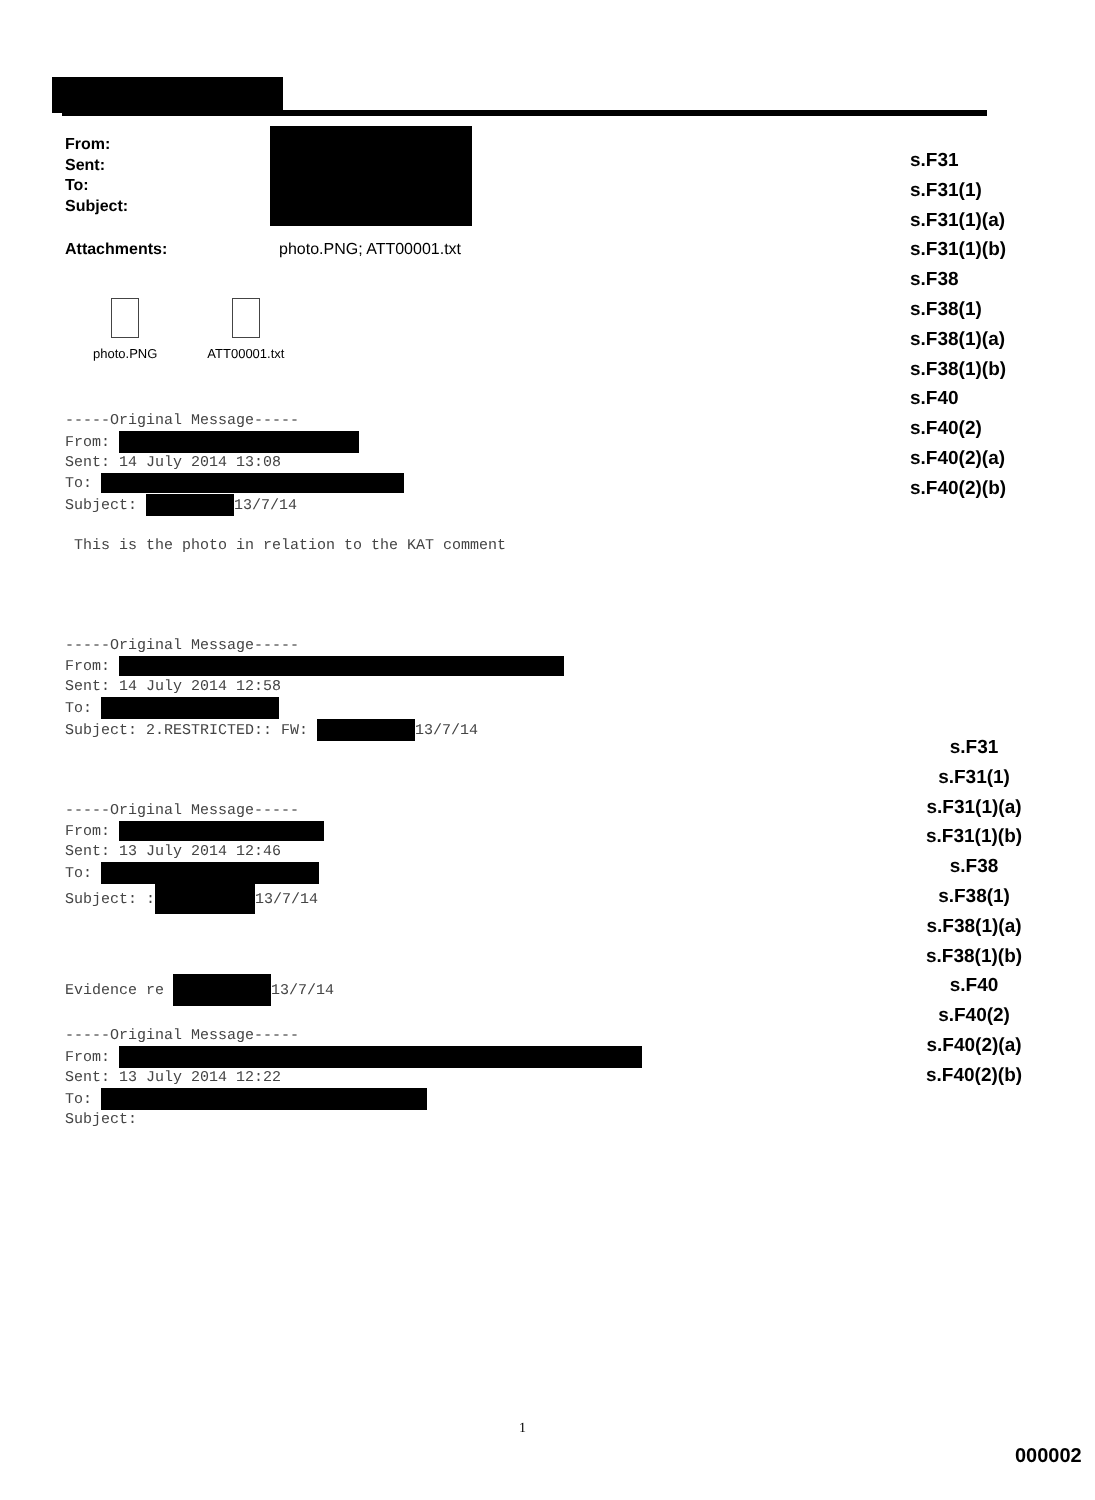From:
Sent:
To:
Subject:
Attachments: photo.PNG; ATT00001.txt
photo.PNG ATT00001.txt
-----Original Message----- From: Sent: 14 July 2014 13:08 To: Subject: 13/7/14 This is the photo in relation to the KAT comment -----Original Message----- From: Sent: 14 July 2014 12:58 To: Subject: 2.RESTRICTED:: FW: 13/7/14 -----Original Message----- From: Sent: 13 July 2014 12:46 To: Subject: : 13/7/14 Evidence re 13/7/14 -----Original Message----- From: Sent: 13 July 2014 12:22 To: Subject:
s.F31
s.F31(1)
s.F31(1)(a)
s.F31(1)(b)
s.F38
s.F38(1)
s.F38(1)(a)
s.F38(1)(b)
s.F40
s.F40(2)
s.F40(2)(a)
s.F40(2)(b)
s.F31
s.F31(1)
s.F31(1)(a)
s.F31(1)(b)
s.F38
s.F38(1)
s.F38(1)(a)
s.F38(1)(b)
s.F40
s.F40(2)
s.F40(2)(a)
s.F40(2)(b)
1
000002